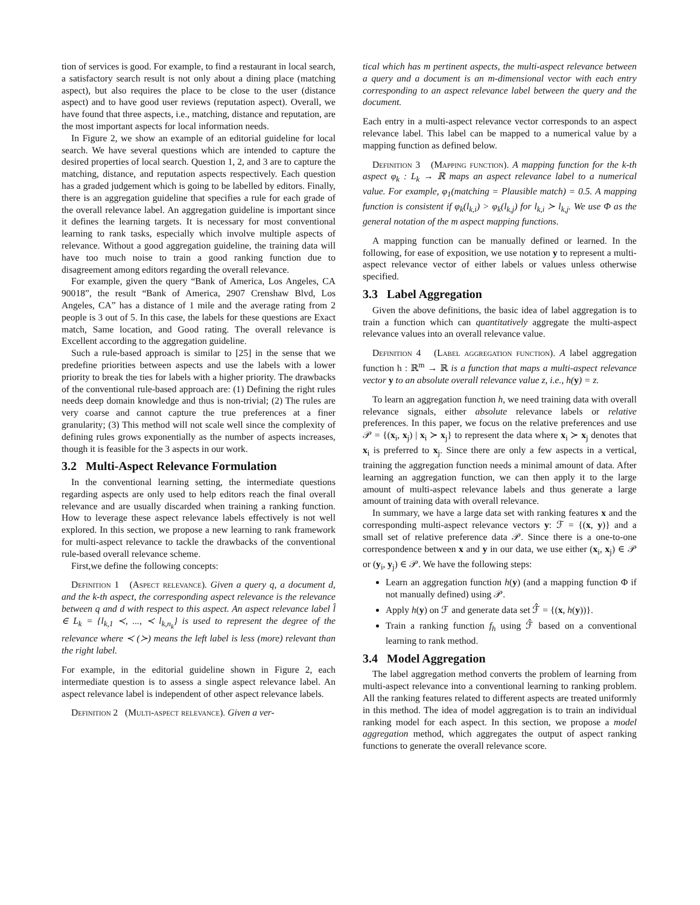tion of services is good. For example, to find a restaurant in local search, a satisfactory search result is not only about a dining place (matching aspect), but also requires the place to be close to the user (distance aspect) and to have good user reviews (reputation aspect). Overall, we have found that three aspects, i.e., matching, distance and reputation, are the most important aspects for local information needs.
In Figure 2, we show an example of an editorial guideline for local search. We have several questions which are intended to capture the desired properties of local search. Question 1, 2, and 3 are to capture the matching, distance, and reputation aspects respectively. Each question has a graded judgement which is going to be labelled by editors. Finally, there is an aggregation guideline that specifies a rule for each grade of the overall relevance label. An aggregation guideline is important since it defines the learning targets. It is necessary for most conventional learning to rank tasks, especially which involve multiple aspects of relevance. Without a good aggregation guideline, the training data will have too much noise to train a good ranking function due to disagreement among editors regarding the overall relevance.
For example, given the query “Bank of America, Los Angeles, CA 90018”, the result “Bank of America, 2907 Crenshaw Blvd, Los Angeles, CA” has a distance of 1 mile and the average rating from 2 people is 3 out of 5. In this case, the labels for these questions are Exact match, Same location, and Good rating. The overall relevance is Excellent according to the aggregation guideline.
Such a rule-based approach is similar to [25] in the sense that we predefine priorities between aspects and use the labels with a lower priority to break the ties for labels with a higher priority. The drawbacks of the conventional rule-based approach are: (1) Defining the right rules needs deep domain knowledge and thus is non-trivial; (2) The rules are very coarse and cannot capture the true preferences at a finer granularity; (3) This method will not scale well since the complexity of defining rules grows exponentially as the number of aspects increases, though it is feasible for the 3 aspects in our work.
3.2 Multi-Aspect Relevance Formulation
In the conventional learning setting, the intermediate questions regarding aspects are only used to help editors reach the final overall relevance and are usually discarded when training a ranking function. How to leverage these aspect relevance labels effectively is not well explored. In this section, we propose a new learning to rank framework for multi-aspect relevance to tackle the drawbacks of the conventional rule-based overall relevance scheme.
First,we define the following concepts:
Definition 1 (Aspect relevance). Given a query q, a document d, and the k-th aspect, the corresponding aspect relevance is the relevance between q and d with respect to this aspect. An aspect relevance label l̂ ∈ L<sub>k</sub> = {l<sub>k,1</sub> ≺, ..., ≺ l<sub>k,n<sub>k</sub></sub>} is used to represent the degree of the relevance where ≺ (≻) means the left label is less (more) relevant than the right label.
For example, in the editorial guideline shown in Figure 2, each intermediate question is to assess a single aspect relevance label. An aspect relevance label is independent of other aspect relevance labels.
Definition 2 (Multi-aspect relevance). Given a ver-
tical which has m pertinent aspects, the multi-aspect relevance between a query and a document is an m-dimensional vector with each entry corresponding to an aspect relevance label between the query and the document.
Each entry in a multi-aspect relevance vector corresponds to an aspect relevance label. This label can be mapped to a numerical value by a mapping function as defined below.
Definition 3 (Mapping function). A mapping function for the k-th aspect φ<sub>k</sub> : L<sub>k</sub> → ℝ maps an aspect relevance label to a numerical value. For example, φ<sub>1</sub>(matching = Plausible match) = 0.5. A mapping function is consistent if φ<sub>k</sub>(l<sub>k,i</sub>) > φ<sub>k</sub>(l<sub>k,j</sub>) for l<sub>k,i</sub> ≻ l<sub>k,j</sub>. We use Φ as the general notation of the m aspect mapping functions.
A mapping function can be manually defined or learned. In the following, for ease of exposition, we use notation y to represent a multi-aspect relevance vector of either labels or values unless otherwise specified.
3.3 Label Aggregation
Given the above definitions, the basic idea of label aggregation is to train a function which can quantitatively aggregate the multi-aspect relevance values into an overall relevance value.
Definition 4 (Label aggregation function). A label aggregation function h : ℝ<sup>m</sup> → ℝ is a function that maps a multi-aspect relevance vector y to an absolute overall relevance value z, i.e., h(y) = z.
To learn an aggregation function h, we need training data with overall relevance signals, either absolute relevance labels or relative preferences. In this paper, we focus on the relative preferences and use 𝒫 = {(x<sub>i</sub>, x<sub>j</sub>) | x<sub>i</sub> ≻ x<sub>j</sub>} to represent the data where x<sub>i</sub> ≻ x<sub>j</sub> denotes that x<sub>i</sub> is preferred to x<sub>j</sub>. Since there are only a few aspects in a vertical, training the aggregation function needs a minimal amount of data. After learning an aggregation function, we can then apply it to the large amount of multi-aspect relevance labels and thus generate a large amount of training data with overall relevance.
In summary, we have a large data set with ranking features x and the corresponding multi-aspect relevance vectors y: ℱ = {(x, y)} and a small set of relative preference data 𝒫. Since there is a one-to-one correspondence between x and y in our data, we use either (x<sub>i</sub>, x<sub>j</sub>) ∈ 𝒫 or (y<sub>i</sub>, y<sub>j</sub>) ∈ 𝒫. We have the following steps:
Learn an aggregation function h(y) (and a mapping function Φ if not manually defined) using 𝒫.
Apply h(y) on ℱ and generate data set ℱ̂ = {(x, h(y))}.
Train a ranking function f<sub>h</sub> using ℱ̂ based on a conventional learning to rank method.
3.4 Model Aggregation
The label aggregation method converts the problem of learning from multi-aspect relevance into a conventional learning to ranking problem. All the ranking features related to different aspects are treated uniformly in this method. The idea of model aggregation is to train an individual ranking model for each aspect. In this section, we propose a model aggregation method, which aggregates the output of aspect ranking functions to generate the overall relevance score.